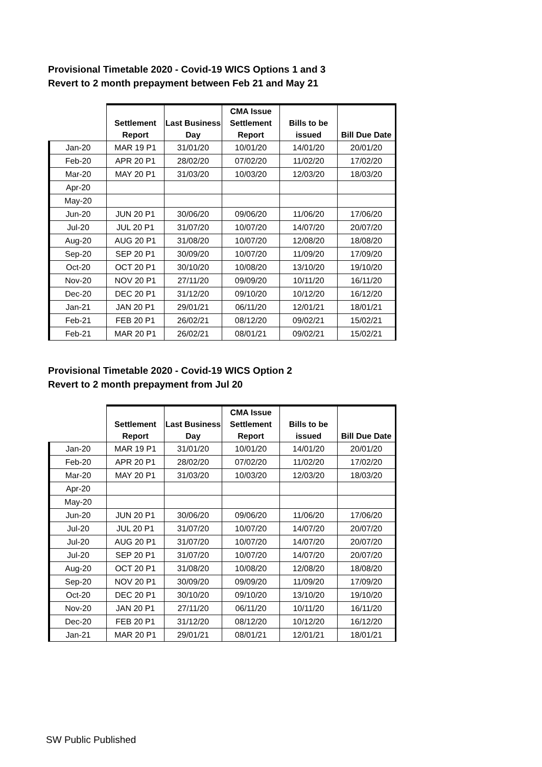Provisional Timetable 2020 - Covid-19 WICS Options 1 and 3
Revert to 2 month prepayment between Feb 21 and May 21
| | | | CMA Issue | | |
| --- | --- | --- | --- | --- | --- |
| | Settlement | Last Business | Settlement | Bills to be | |
| | Report | Day | Report | issued | Bill Due Date |
| Jan-20 | MAR 19 P1 | 31/01/20 | 10/01/20 | 14/01/20 | 20/01/20 |
| Feb-20 | APR 20 P1 | 28/02/20 | 07/02/20 | 11/02/20 | 17/02/20 |
| Mar-20 | MAY 20 P1 | 31/03/20 | 10/03/20 | 12/03/20 | 18/03/20 |
| Apr-20 | | | | | |
| May-20 | | | | | |
| Jun-20 | JUN 20 P1 | 30/06/20 | 09/06/20 | 11/06/20 | 17/06/20 |
| Jul-20 | JUL 20 P1 | 31/07/20 | 10/07/20 | 14/07/20 | 20/07/20 |
| Aug-20 | AUG 20 P1 | 31/08/20 | 10/07/20 | 12/08/20 | 18/08/20 |
| Sep-20 | SEP 20 P1 | 30/09/20 | 10/07/20 | 11/09/20 | 17/09/20 |
| Oct-20 | OCT 20 P1 | 30/10/20 | 10/08/20 | 13/10/20 | 19/10/20 |
| Nov-20 | NOV 20 P1 | 27/11/20 | 09/09/20 | 10/11/20 | 16/11/20 |
| Dec-20 | DEC 20 P1 | 31/12/20 | 09/10/20 | 10/12/20 | 16/12/20 |
| Jan-21 | JAN 20 P1 | 29/01/21 | 06/11/20 | 12/01/21 | 18/01/21 |
| Feb-21 | FEB 20 P1 | 26/02/21 | 08/12/20 | 09/02/21 | 15/02/21 |
| Feb-21 | MAR 20 P1 | 26/02/21 | 08/01/21 | 09/02/21 | 15/02/21 |
Provisional Timetable 2020 - Covid-19 WICS Option 2
Revert to 2 month prepayment from Jul 20
| | | | CMA Issue | | |
| --- | --- | --- | --- | --- | --- |
| | Settlement | Last Business | Settlement | Bills to be | |
| | Report | Day | Report | issued | Bill Due Date |
| Jan-20 | MAR 19 P1 | 31/01/20 | 10/01/20 | 14/01/20 | 20/01/20 |
| Feb-20 | APR 20 P1 | 28/02/20 | 07/02/20 | 11/02/20 | 17/02/20 |
| Mar-20 | MAY 20 P1 | 31/03/20 | 10/03/20 | 12/03/20 | 18/03/20 |
| Apr-20 | | | | | |
| May-20 | | | | | |
| Jun-20 | JUN 20 P1 | 30/06/20 | 09/06/20 | 11/06/20 | 17/06/20 |
| Jul-20 | JUL 20 P1 | 31/07/20 | 10/07/20 | 14/07/20 | 20/07/20 |
| Jul-20 | AUG 20 P1 | 31/07/20 | 10/07/20 | 14/07/20 | 20/07/20 |
| Jul-20 | SEP 20 P1 | 31/07/20 | 10/07/20 | 14/07/20 | 20/07/20 |
| Aug-20 | OCT 20 P1 | 31/08/20 | 10/08/20 | 12/08/20 | 18/08/20 |
| Sep-20 | NOV 20 P1 | 30/09/20 | 09/09/20 | 11/09/20 | 17/09/20 |
| Oct-20 | DEC 20 P1 | 30/10/20 | 09/10/20 | 13/10/20 | 19/10/20 |
| Nov-20 | JAN 20 P1 | 27/11/20 | 06/11/20 | 10/11/20 | 16/11/20 |
| Dec-20 | FEB 20 P1 | 31/12/20 | 08/12/20 | 10/12/20 | 16/12/20 |
| Jan-21 | MAR 20 P1 | 29/01/21 | 08/01/21 | 12/01/21 | 18/01/21 |
SW Public Published